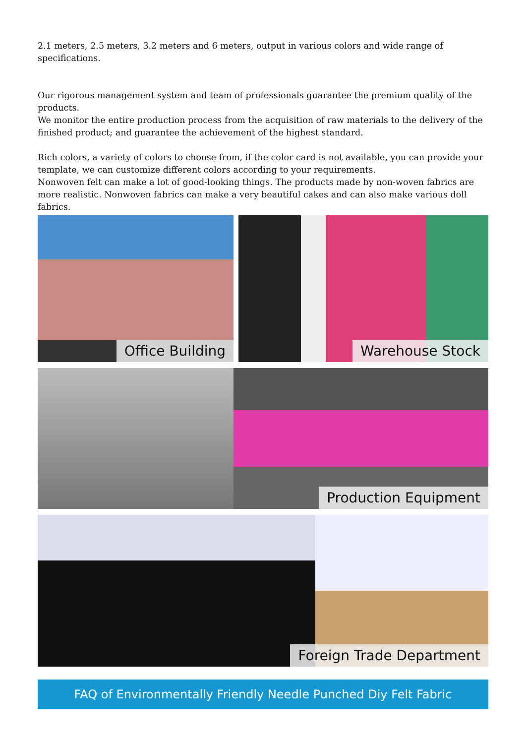2.1 meters, 2.5 meters, 3.2 meters and 6 meters, output in various colors and wide range of specifications.
Our rigorous management system and team of professionals guarantee the premium quality of the products.
We monitor the entire production process from the acquisition of raw materials to the delivery of the finished product; and guarantee the achievement of the highest standard.
Rich colors, a variety of colors to choose from, if the color card is not available, you can provide your template, we can customize different colors according to your requirements.
Nonwoven felt can make a lot of good-looking things. The products made by non-woven fabrics are more realistic. Nonwoven fabrics can make a very beautiful cakes and can also make various doll fabrics.
Office Building
Warehouse Stock
Production Equipment
Foreign Trade Department
FAQ of Environmentally Friendly Needle Punched Diy Felt Fabric